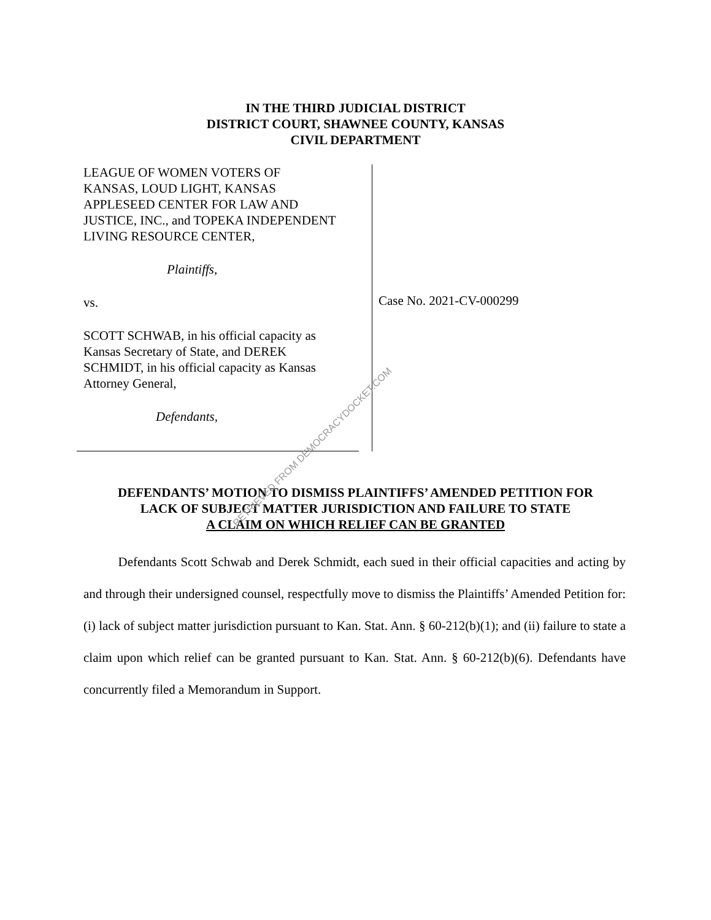IN THE THIRD JUDICIAL DISTRICT
DISTRICT COURT, SHAWNEE COUNTY, KANSAS
CIVIL DEPARTMENT
LEAGUE OF WOMEN VOTERS OF
KANSAS, LOUD LIGHT, KANSAS
APPLESEED CENTER FOR LAW AND
JUSTICE, INC., and TOPEKA INDEPENDENT
LIVING RESOURCE CENTER,
Plaintiffs,
vs.
SCOTT SCHWAB, in his official capacity as
Kansas Secretary of State, and DEREK
SCHMIDT, in his official capacity as Kansas
Attorney General,
Defendants,
Case No. 2021-CV-000299
DEFENDANTS’ MOTION TO DISMISS PLAINTIFFS’ AMENDED PETITION FOR
LACK OF SUBJECT MATTER JURISDICTION AND FAILURE TO STATE
A CLAIM ON WHICH RELIEF CAN BE GRANTED
Defendants Scott Schwab and Derek Schmidt, each sued in their official capacities and acting by and through their undersigned counsel, respectfully move to dismiss the Plaintiffs’ Amended Petition for: (i) lack of subject matter jurisdiction pursuant to Kan. Stat. Ann. § 60-212(b)(1); and (ii) failure to state a claim upon which relief can be granted pursuant to Kan. Stat. Ann. § 60-212(b)(6). Defendants have concurrently filed a Memorandum in Support.
RETRIEVED FROM DEMOCRACYDOCKET.COM